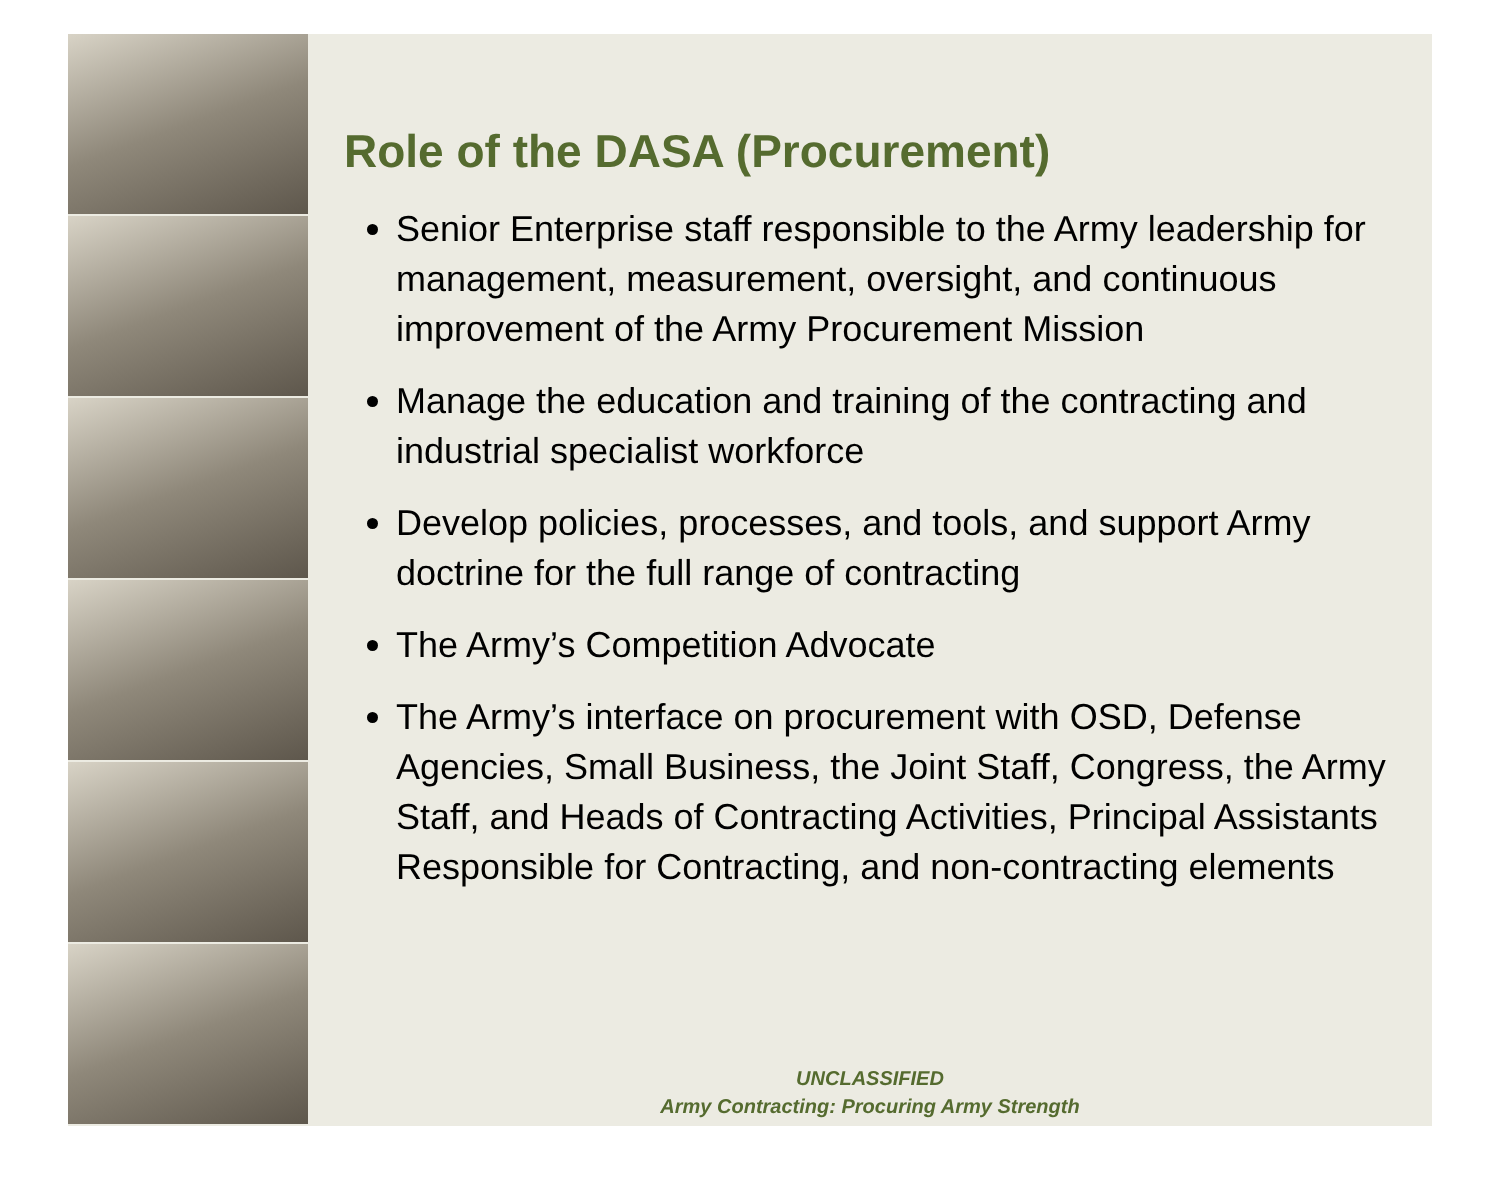Role of the DASA (Procurement)
Senior Enterprise staff responsible to the Army leadership for management, measurement, oversight, and continuous improvement of the Army Procurement Mission
Manage the education and training of the contracting and industrial specialist workforce
Develop policies, processes, and tools, and support Army doctrine for the full range of contracting
The Army’s Competition Advocate
The Army’s interface on procurement with OSD, Defense Agencies, Small Business, the Joint Staff, Congress, the Army Staff, and Heads of Contracting Activities, Principal Assistants Responsible for Contracting, and non-contracting elements
UNCLASSIFIED
Army Contracting: Procuring Army Strength